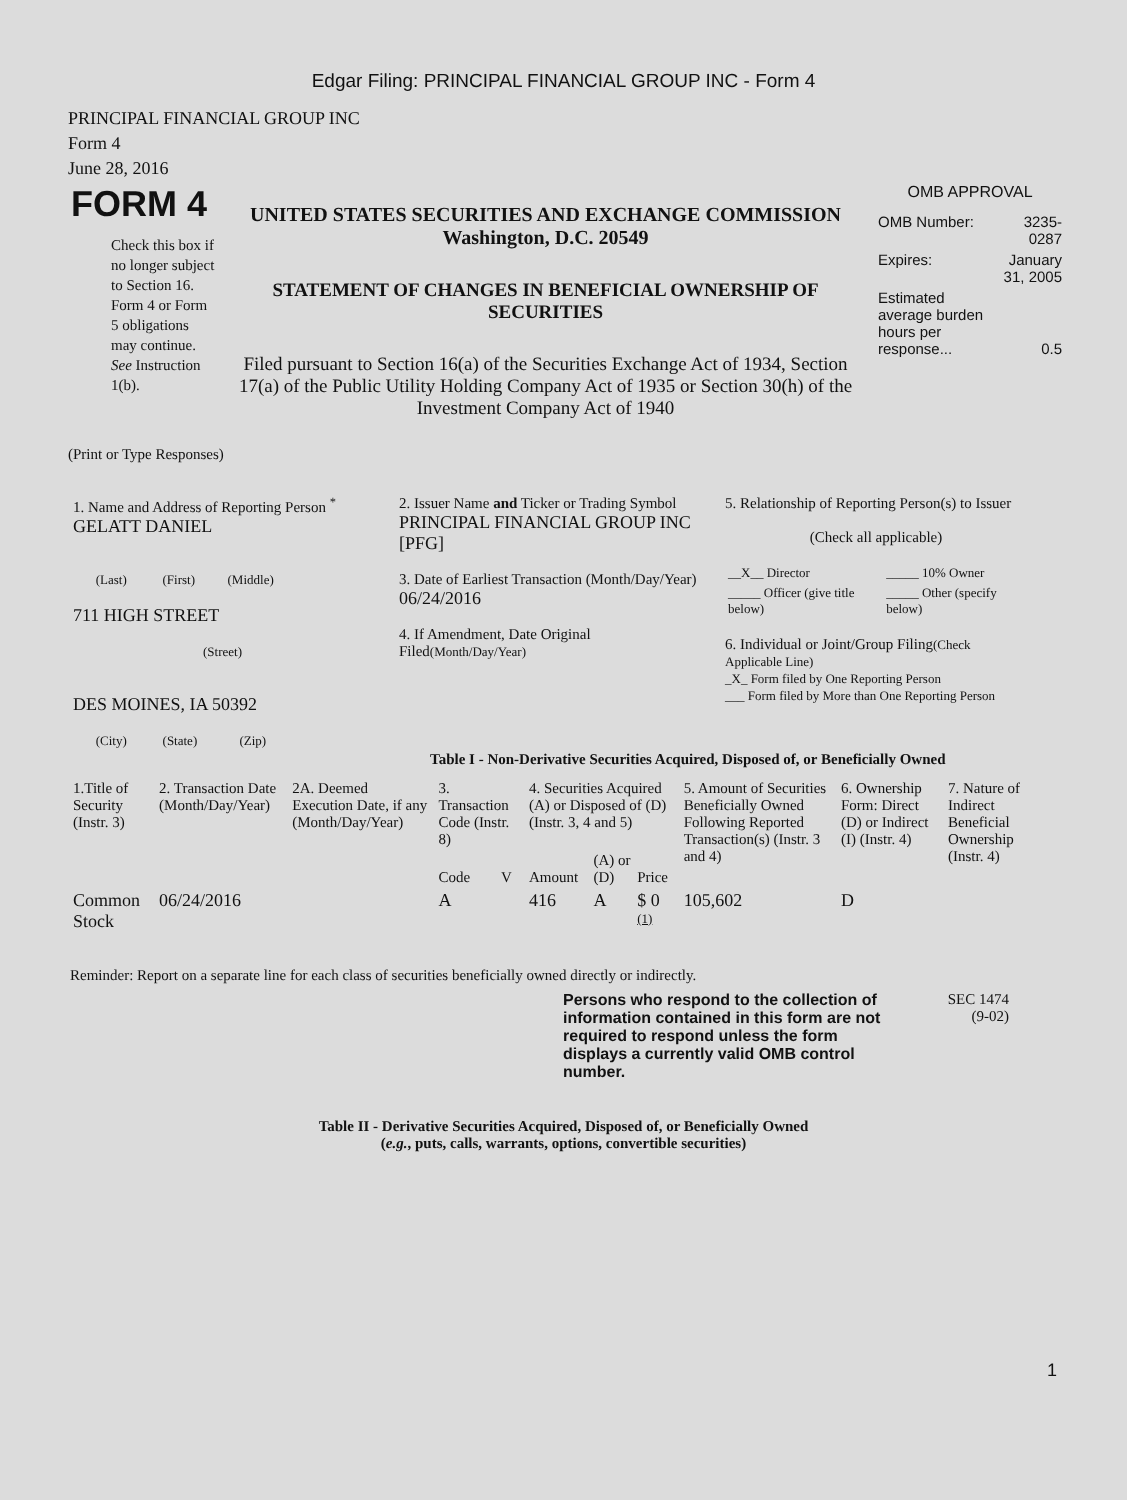Edgar Filing: PRINCIPAL FINANCIAL GROUP INC - Form 4
PRINCIPAL FINANCIAL GROUP INC
Form 4
June 28, 2016
| FORM 4 Check this box if no longer subject to Section 16. Form 4 or Form 5 obligations may continue. See Instruction 1(b). | UNITED STATES SECURITIES AND EXCHANGE COMMISSION Washington, D.C. 20549 STATEMENT OF CHANGES IN BENEFICIAL OWNERSHIP OF SECURITIES Filed pursuant to Section 16(a) of the Securities Exchange Act of 1934, Section 17(a) of the Public Utility Holding Company Act of 1935 or Section 30(h) of the Investment Company Act of 1940 | OMB APPROVAL / OMB Number: / 3235-0287 / / Expires: / January 31, 2005 / / Estimated average burden hours per response... / 0.5 / |
(Print or Type Responses)
| 1. Name and Address of Reporting Person <sup>*</sup> GELATT DANIEL (Last) (First) (Middle) 711 HIGH STREET (Street) DES MOINES, IA 50392 (City) (State) (Zip) | 2. Issuer Name and Ticker or Trading Symbol PRINCIPAL FINANCIAL GROUP INC [PFG] 3. Date of Earliest Transaction (Month/Day/Year) 06/24/2016 4. If Amendment, Date Original Filed (Month/Day/Year) | 5. Relationship of Reporting Person(s) to Issuer (Check all applicable) / __X__ Director / _____ 10% Owner / / _____ Officer (give title below) / _____ Other (specify below) / 6. Individual or Joint/Group Filing (Check Applicable Line) _X_ Form filed by One Reporting Person ___ Form filed by More than One Reporting Person |
Table I - Non-Derivative Securities Acquired, Disposed of, or Beneficially Owned
| 1.Title of Security (Instr. 3) | 2. Transaction Date (Month/Day/Year) | 2A. Deemed Execution Date, if any (Month/Day/Year) | 3. Transaction Code (Instr. 8) | | 4. Securities Acquired (A) or Disposed of (D) (Instr. 3, 4 and 5) | | | 5. Amount of Securities Beneficially Owned Following Reported Transaction(s) (Instr. 3 and 4) | 6. Ownership Form: Direct (D) or Indirect (I) (Instr. 4) | 7. Nature of Indirect Beneficial Ownership (Instr. 4) |
| --- | --- | --- | --- | --- | --- | --- | --- | --- | --- | --- |
| | | | Code | V | Amount | (A) or (D) | Price | | | |
| Common Stock | 06/24/2016 | | A | | 416 | A | $ 0 <sup>(1)</sup> | 105,602 | D | |
Reminder: Report on a separate line for each class of securities beneficially owned directly or indirectly.
| Persons who respond to the collection of information contained in this form are not required to respond unless the form displays a currently valid OMB control number. | SEC 1474 (9-02) |
Table II - Derivative Securities Acquired, Disposed of, or Beneficially Owned
(e.g., puts, calls, warrants, options, convertible securities)
1